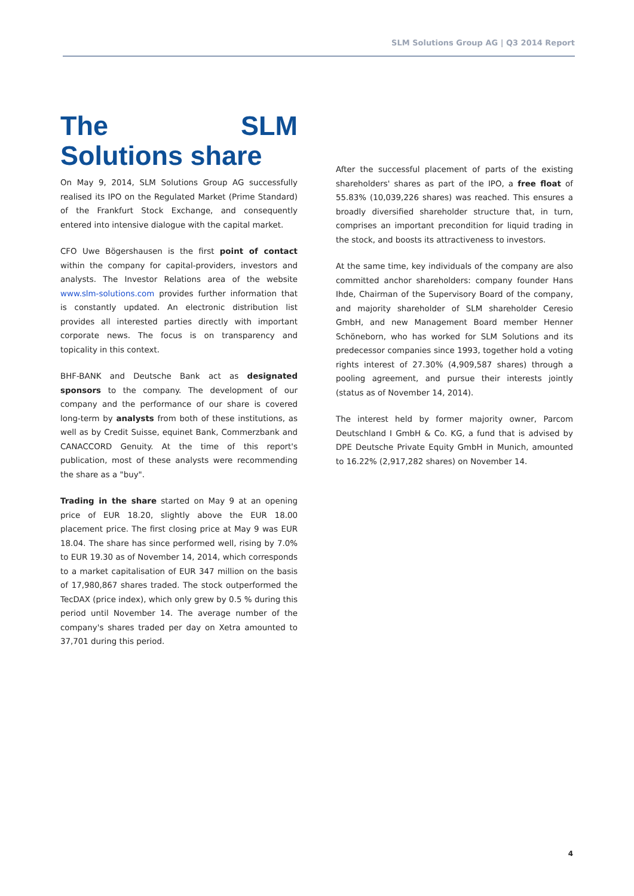SLM Solutions Group AG | Q3 2014 Report
The SLM Solutions share
On May 9, 2014, SLM Solutions Group AG successfully realised its IPO on the Regulated Market (Prime Standard) of the Frankfurt Stock Exchange, and consequently entered into intensive dialogue with the capital market.
CFO Uwe Bögershausen is the first point of contact within the company for capital-providers, investors and analysts. The Investor Relations area of the website www.slm-solutions.com provides further information that is constantly updated. An electronic distribution list provides all interested parties directly with important corporate news. The focus is on transparency and topicality in this context.
BHF-BANK and Deutsche Bank act as designated sponsors to the company. The development of our company and the performance of our share is covered long-term by analysts from both of these institutions, as well as by Credit Suisse, equinet Bank, Commerzbank and CANACCORD Genuity. At the time of this report's publication, most of these analysts were recommending the share as a "buy".
Trading in the share started on May 9 at an opening price of EUR 18.20, slightly above the EUR 18.00 placement price. The first closing price at May 9 was EUR 18.04. The share has since performed well, rising by 7.0% to EUR 19.30 as of November 14, 2014, which corresponds to a market capitalisation of EUR 347 million on the basis of 17,980,867 shares traded. The stock outperformed the TecDAX (price index), which only grew by 0.5 % during this period until November 14. The average number of the company's shares traded per day on Xetra amounted to 37,701 during this period.
After the successful placement of parts of the existing shareholders' shares as part of the IPO, a free float of 55.83% (10,039,226 shares) was reached. This ensures a broadly diversified shareholder structure that, in turn, comprises an important precondition for liquid trading in the stock, and boosts its attractiveness to investors.
At the same time, key individuals of the company are also committed anchor shareholders: company founder Hans Ihde, Chairman of the Supervisory Board of the company, and majority shareholder of SLM shareholder Ceresio GmbH, and new Management Board member Henner Schöneborn, who has worked for SLM Solutions and its predecessor companies since 1993, together hold a voting rights interest of 27.30% (4,909,587 shares) through a pooling agreement, and pursue their interests jointly (status as of November 14, 2014).
The interest held by former majority owner, Parcom Deutschland I GmbH & Co. KG, a fund that is advised by DPE Deutsche Private Equity GmbH in Munich, amounted to 16.22% (2,917,282 shares) on November 14.
4